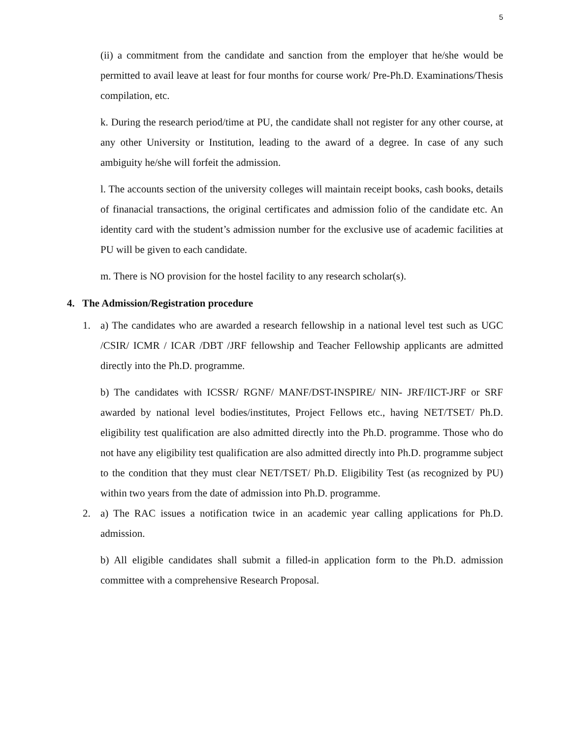5
(ii) a commitment from the candidate and sanction from the employer that he/she would be permitted to avail leave at least for four months for course work/ Pre-Ph.D. Examinations/Thesis compilation, etc.
k. During the research period/time at PU, the candidate shall not register for any other course, at any other University or Institution, leading to the award of a degree. In case of any such ambiguity he/she will forfeit the admission.
l. The accounts section of the university colleges will maintain receipt books, cash books, details of finanacial transactions, the original certificates and admission folio of the candidate etc. An identity card with the student’s admission number for the exclusive use of academic facilities at PU will be given to each candidate.
m. There is NO provision for the hostel facility to any research scholar(s).
4. The Admission/Registration procedure
1. a) The candidates who are awarded a research fellowship in a national level test such as UGC /CSIR/ ICMR / ICAR /DBT /JRF fellowship and Teacher Fellowship applicants are admitted directly into the Ph.D. programme.
b) The candidates with ICSSR/ RGNF/ MANF/DST-INSPIRE/ NIN- JRF/IICT-JRF or SRF awarded by national level bodies/institutes, Project Fellows etc., having NET/TSET/ Ph.D. eligibility test qualification are also admitted directly into the Ph.D. programme. Those who do not have any eligibility test qualification are also admitted directly into Ph.D. programme subject to the condition that they must clear NET/TSET/ Ph.D. Eligibility Test (as recognized by PU) within two years from the date of admission into Ph.D. programme.
2. a) The RAC issues a notification twice in an academic year calling applications for Ph.D. admission.
b) All eligible candidates shall submit a filled-in application form to the Ph.D. admission committee with a comprehensive Research Proposal.